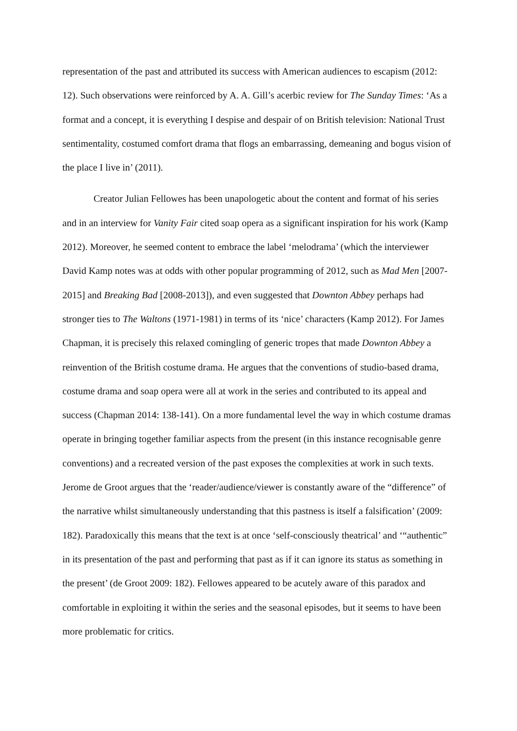representation of the past and attributed its success with American audiences to escapism (2012: 12). Such observations were reinforced by A. A. Gill’s acerbic review for The Sunday Times: ‘As a format and a concept, it is everything I despise and despair of on British television: National Trust sentimentality, costumed comfort drama that flogs an embarrassing, demeaning and bogus vision of the place I live in’ (2011).
Creator Julian Fellowes has been unapologetic about the content and format of his series and in an interview for Vanity Fair cited soap opera as a significant inspiration for his work (Kamp 2012). Moreover, he seemed content to embrace the label ‘melodrama’ (which the interviewer David Kamp notes was at odds with other popular programming of 2012, such as Mad Men [2007-2015] and Breaking Bad [2008-2013]), and even suggested that Downton Abbey perhaps had stronger ties to The Waltons (1971-1981) in terms of its ‘nice’ characters (Kamp 2012). For James Chapman, it is precisely this relaxed comingling of generic tropes that made Downton Abbey a reinvention of the British costume drama. He argues that the conventions of studio-based drama, costume drama and soap opera were all at work in the series and contributed to its appeal and success (Chapman 2014: 138-141). On a more fundamental level the way in which costume dramas operate in bringing together familiar aspects from the present (in this instance recognisable genre conventions) and a recreated version of the past exposes the complexities at work in such texts. Jerome de Groot argues that the ‘reader/audience/viewer is constantly aware of the “difference” of the narrative whilst simultaneously understanding that this pastness is itself a falsification’ (2009: 182). Paradoxically this means that the text is at once ‘self-consciously theatrical’ and ‘“authentic” in its presentation of the past and performing that past as if it can ignore its status as something in the present’ (de Groot 2009: 182). Fellowes appeared to be acutely aware of this paradox and comfortable in exploiting it within the series and the seasonal episodes, but it seems to have been more problematic for critics.